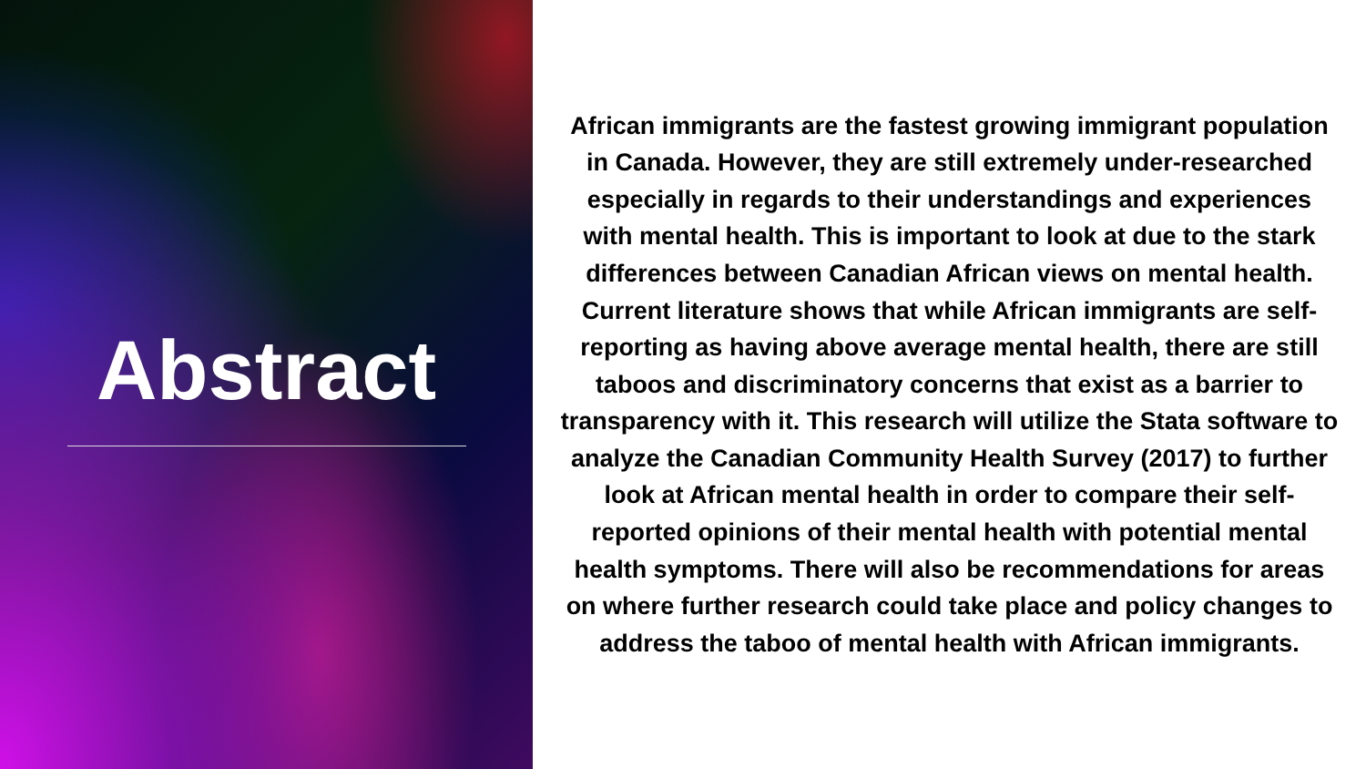Abstract
African immigrants are the fastest growing immigrant population in Canada. However, they are still extremely under-researched especially in regards to their understandings and experiences with mental health. This is important to look at due to the stark differences between Canadian African views on mental health. Current literature shows that while African immigrants are self-reporting as having above average mental health, there are still taboos and discriminatory concerns that exist as a barrier to transparency with it. This research will utilize the Stata software to analyze the Canadian Community Health Survey (2017) to further look at African mental health in order to compare their self-reported opinions of their mental health with potential mental health symptoms. There will also be recommendations for areas on where further research could take place and policy changes to address the taboo of mental health with African immigrants.